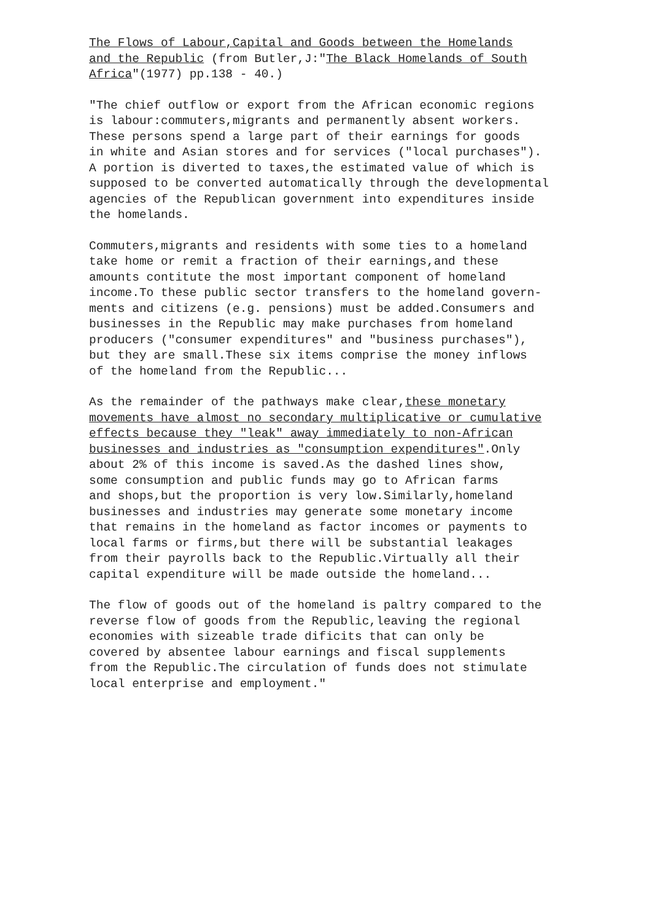The Flows of Labour,Capital and Goods between the Homelands and the Republic (from Butler,J:"The Black Homelands of South Africa"(1977) pp.138 - 40.)
"The chief outflow or export from the African economic regions is labour:commuters,migrants and permanently absent workers. These persons spend a large part of their earnings for goods in white and Asian stores and for services ("local purchases"). A portion is diverted to taxes,the estimated value of which is supposed to be converted automatically through the developmental agencies of the Republican government into expenditures inside the homelands.
Commuters,migrants and residents with some ties to a homeland take home or remit a fraction of their earnings,and these amounts contitute the most important component of homeland income.To these public sector transfers to the homeland govern- ments and citizens (e.g. pensions) must be added.Consumers and businesses in the Republic may make purchases from homeland producers ("consumer expenditures" and "business purchases"), but they are small.These six items comprise the money inflows of the homeland from the Republic...
As the remainder of the pathways make clear,these monetary movements have almost no secondary multiplicative or cumulative effects because they "leak" away immediately to non-African businesses and industries as "consumption expenditures".Only about 2% of this income is saved.As the dashed lines show, some consumption and public funds may go to African farms and shops,but the proportion is very low.Similarly,homeland businesses and industries may generate some monetary income that remains in the homeland as factor incomes or payments to local farms or firms,but there will be substantial leakages from their payrolls back to the Republic.Virtually all their capital expenditure will be made outside the homeland...
The flow of goods out of the homeland is paltry compared to the reverse flow of goods from the Republic,leaving the regional economies with sizeable trade dificits that can only be covered by absentee labour earnings and fiscal supplements from the Republic.The circulation of funds does not stimulate local enterprise and employment."